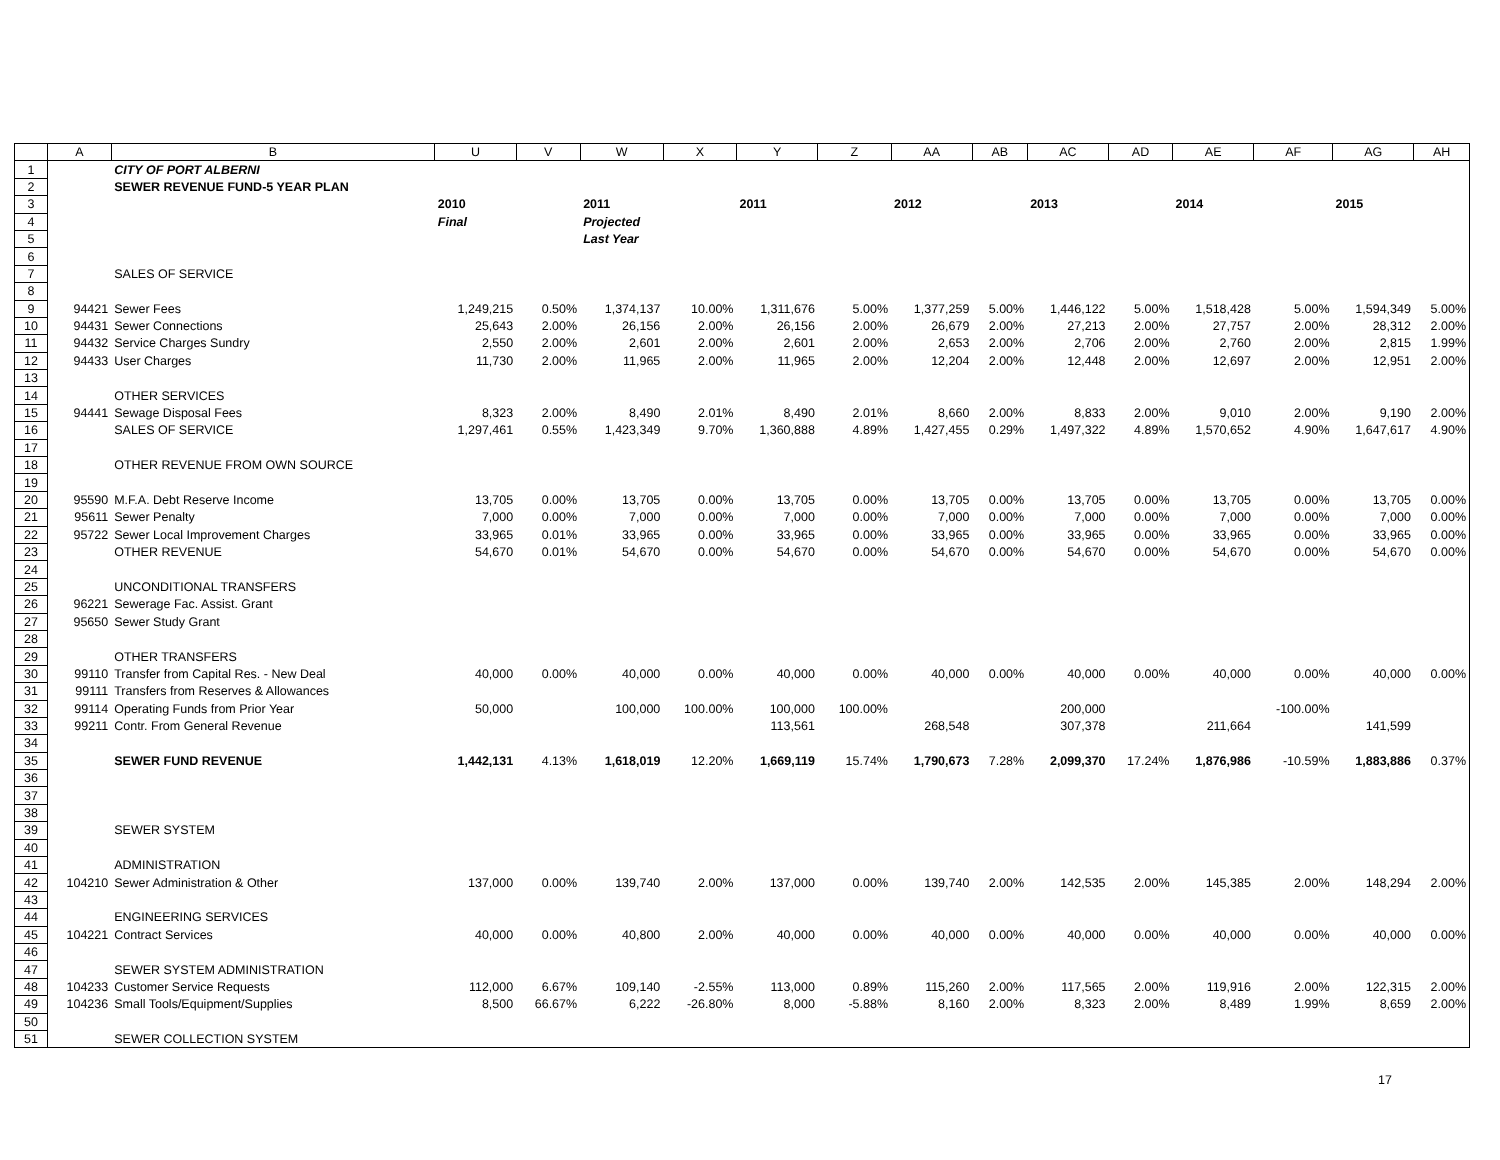| | A | B | U | V | W | X | Y | Z | AA | AB | AC | AD | AE | AF | AG | AH |
| --- | --- | --- | --- | --- | --- | --- | --- | --- | --- | --- | --- | --- | --- | --- | --- | --- |
| 1 | | CITY OF PORT ALBERNI | | | | | | | | | | | | | | |
| 2 | | SEWER REVENUE FUND-5 YEAR PLAN | | | | | | | | | | | | | | |
| 3 | | | 2010 | | 2011 | | 2011 | | 2012 | | 2013 | | 2014 | | 2015 | |
| 4 | | | Final | | Projected | | | | | | | | | | | |
| 5 | | | | | Last Year | | | | | | | | | | | |
| 6 | | | | | | | | | | | | | | | | |
| 7 | | SALES OF SERVICE | | | | | | | | | | | | | | |
| 8 | | | | | | | | | | | | | | | | |
| 9 | 94421 | Sewer Fees | 1,249,215 | 0.50% | 1,374,137 | 10.00% | 1,311,676 | 5.00% | 1,377,259 | 5.00% | 1,446,122 | 5.00% | 1,518,428 | 5.00% | 1,594,349 | 5.00% |
| 10 | 94431 | Sewer Connections | 25,643 | 2.00% | 26,156 | 2.00% | 26,156 | 2.00% | 26,679 | 2.00% | 27,213 | 2.00% | 27,757 | 2.00% | 28,312 | 2.00% |
| 11 | 94432 | Service Charges Sundry | 2,550 | 2.00% | 2,601 | 2.00% | 2,601 | 2.00% | 2,653 | 2.00% | 2,706 | 2.00% | 2,760 | 2.00% | 2,815 | 1.99% |
| 12 | 94433 | User Charges | 11,730 | 2.00% | 11,965 | 2.00% | 11,965 | 2.00% | 12,204 | 2.00% | 12,448 | 2.00% | 12,697 | 2.00% | 12,951 | 2.00% |
| 13 | | | | | | | | | | | | | | | | |
| 14 | | OTHER SERVICES | | | | | | | | | | | | | | |
| 15 | 94441 | Sewage Disposal Fees | 8,323 | 2.00% | 8,490 | 2.01% | 8,490 | 2.01% | 8,660 | 2.00% | 8,833 | 2.00% | 9,010 | 2.00% | 9,190 | 2.00% |
| 16 | | SALES OF SERVICE | 1,297,461 | 0.55% | 1,423,349 | 9.70% | 1,360,888 | 4.89% | 1,427,455 | 0.29% | 1,497,322 | 4.89% | 1,570,652 | 4.90% | 1,647,617 | 4.90% |
| 17 | | | | | | | | | | | | | | | | |
| 18 | | OTHER REVENUE FROM OWN SOURCE | | | | | | | | | | | | | | |
| 19 | | | | | | | | | | | | | | | | |
| 20 | 95590 | M.F.A. Debt Reserve Income | 13,705 | 0.00% | 13,705 | 0.00% | 13,705 | 0.00% | 13,705 | 0.00% | 13,705 | 0.00% | 13,705 | 0.00% | 13,705 | 0.00% |
| 21 | 95611 | Sewer Penalty | 7,000 | 0.00% | 7,000 | 0.00% | 7,000 | 0.00% | 7,000 | 0.00% | 7,000 | 0.00% | 7,000 | 0.00% | 7,000 | 0.00% |
| 22 | 95722 | Sewer Local Improvement Charges | 33,965 | 0.01% | 33,965 | 0.00% | 33,965 | 0.00% | 33,965 | 0.00% | 33,965 | 0.00% | 33,965 | 0.00% | 33,965 | 0.00% |
| 23 | | OTHER REVENUE | 54,670 | 0.01% | 54,670 | 0.00% | 54,670 | 0.00% | 54,670 | 0.00% | 54,670 | 0.00% | 54,670 | 0.00% | 54,670 | 0.00% |
| 24 | | | | | | | | | | | | | | | | |
| 25 | | UNCONDITIONAL TRANSFERS | | | | | | | | | | | | | | |
| 26 | 96221 | Sewerage Fac. Assist. Grant | | | | | | | | | | | | | | |
| 27 | 95650 | Sewer Study Grant | | | | | | | | | | | | | | |
| 28 | | | | | | | | | | | | | | | | |
| 29 | | OTHER TRANSFERS | | | | | | | | | | | | | | |
| 30 | 99110 | Transfer from Capital Res. - New Deal | 40,000 | 0.00% | 40,000 | 0.00% | 40,000 | 0.00% | 40,000 | 0.00% | 40,000 | 0.00% | 40,000 | 0.00% | 40,000 | 0.00% |
| 31 | 99111 | Transfers from Reserves & Allowances | | | | | | | | | | | | | | |
| 32 | 99114 | Operating Funds from Prior Year | 50,000 | | 100,000 | 100.00% | 100,000 | 100.00% | | | 200,000 | | | -100.00% | | |
| 33 | 99211 | Contr. From General Revenue | | | | | 113,561 | | 268,548 | | 307,378 | | 211,664 | | 141,599 | |
| 34 | | | | | | | | | | | | | | | | |
| 35 | | SEWER FUND REVENUE | 1,442,131 | 4.13% | 1,618,019 | 12.20% | 1,669,119 | 15.74% | 1,790,673 | 7.28% | 2,099,370 | 17.24% | 1,876,986 | -10.59% | 1,883,886 | 0.37% |
| 36 | | | | | | | | | | | | | | | | |
| 37 | | | | | | | | | | | | | | | | |
| 38 | | | | | | | | | | | | | | | | |
| 39 | | SEWER SYSTEM | | | | | | | | | | | | | | |
| 40 | | | | | | | | | | | | | | | | |
| 41 | | ADMINISTRATION | | | | | | | | | | | | | | |
| 42 | 104210 | Sewer Administration & Other | 137,000 | 0.00% | 139,740 | 2.00% | 137,000 | 0.00% | 139,740 | 2.00% | 142,535 | 2.00% | 145,385 | 2.00% | 148,294 | 2.00% |
| 43 | | | | | | | | | | | | | | | | |
| 44 | | ENGINEERING SERVICES | | | | | | | | | | | | | | |
| 45 | 104221 | Contract Services | 40,000 | 0.00% | 40,800 | 2.00% | 40,000 | 0.00% | 40,000 | 0.00% | 40,000 | 0.00% | 40,000 | 0.00% | 40,000 | 0.00% |
| 46 | | | | | | | | | | | | | | | | |
| 47 | | SEWER SYSTEM ADMINISTRATION | | | | | | | | | | | | | | |
| 48 | 104233 | Customer Service Requests | 112,000 | 6.67% | 109,140 | -2.55% | 113,000 | 0.89% | 115,260 | 2.00% | 117,565 | 2.00% | 119,916 | 2.00% | 122,315 | 2.00% |
| 49 | 104236 | Small Tools/Equipment/Supplies | 8,500 | 66.67% | 6,222 | -26.80% | 8,000 | -5.88% | 8,160 | 2.00% | 8,323 | 2.00% | 8,489 | 1.99% | 8,659 | 2.00% |
| 50 | | | | | | | | | | | | | | | | |
| 51 | | SEWER COLLECTION SYSTEM | | | | | | | | | | | | | | |
17